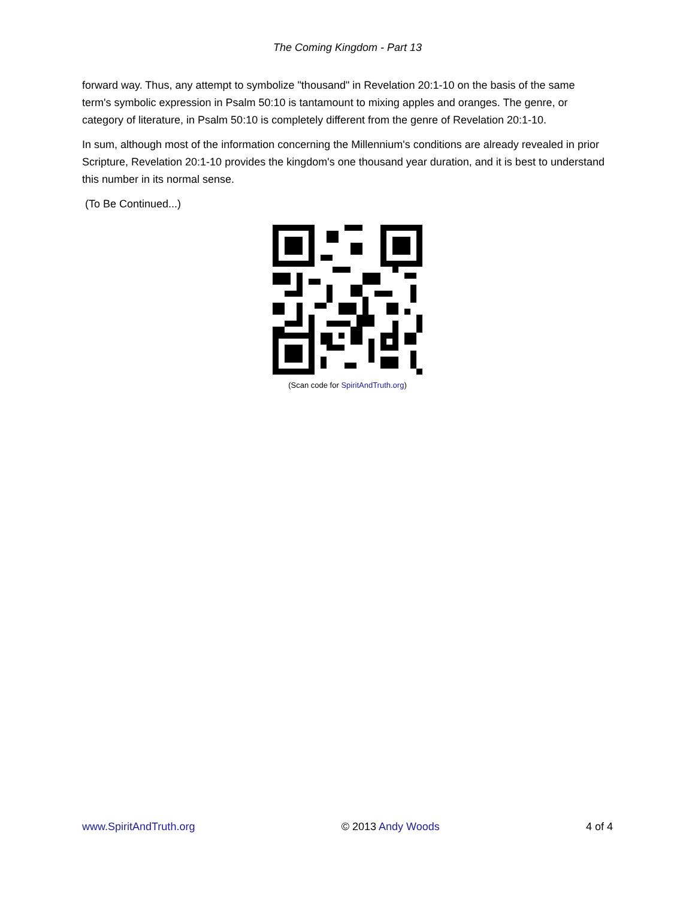The Coming Kingdom - Part 13
forward way. Thus, any attempt to symbolize "thousand" in Revelation 20:1-10 on the basis of the same term's symbolic expression in Psalm 50:10 is tantamount to mixing apples and oranges. The genre, or category of literature, in Psalm 50:10 is completely different from the genre of Revelation 20:1-10.
In sum, although most of the information concerning the Millennium's conditions are already revealed in prior Scripture, Revelation 20:1-10 provides the kingdom's one thousand year duration, and it is best to understand this number in its normal sense.
(To Be Continued...)
(Scan code for SpiritAndTruth.org)
www.SpiritAndTruth.org © 2013 Andy Woods 4 of 4